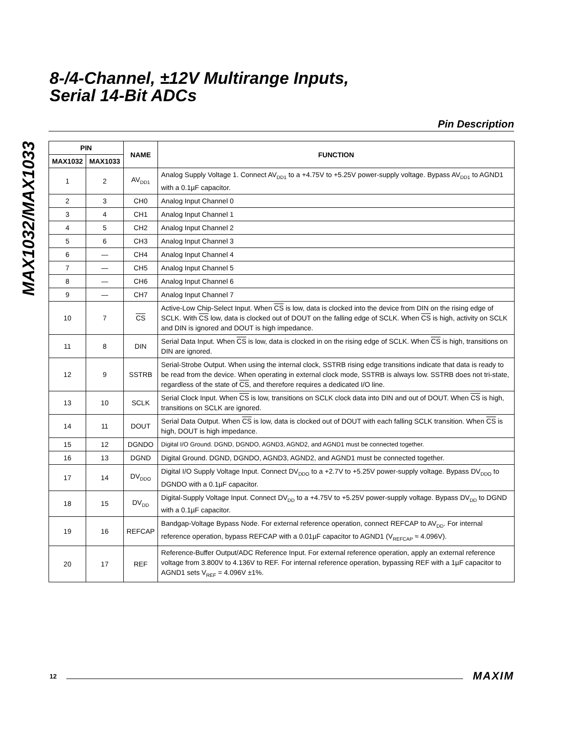MAX1032/MAX1033
8-/4-Channel, ±12V Multirange Inputs,
Serial 14-Bit ADCs
Pin Description
| PIN | | NAME | FUNCTION |
| --- | --- | --- | --- |
| MAX1032 | MAX1033 | | |
| 1 | 2 | AV<sub>DD1</sub> | Analog Supply Voltage 1. Connect AV<sub>DD1</sub> to a +4.75V to +5.25V power-supply voltage. Bypass AV<sub>DD1</sub> to AGND1 with a 0.1µF capacitor. |
| 2 | 3 | CH0 | Analog Input Channel 0 |
| 3 | 4 | CH1 | Analog Input Channel 1 |
| 4 | 5 | CH2 | Analog Input Channel 2 |
| 5 | 6 | CH3 | Analog Input Channel 3 |
| 6 | — | CH4 | Analog Input Channel 4 |
| 7 | — | CH5 | Analog Input Channel 5 |
| 8 | — | CH6 | Analog Input Channel 6 |
| 9 | — | CH7 | Analog Input Channel 7 |
| 10 | 7 | CS | Active-Low Chip-Select Input. When CS is low, data is clocked into the device from DIN on the rising edge of SCLK. With CS low, data is clocked out of DOUT on the falling edge of SCLK. When CS is high, activity on SCLK and DIN is ignored and DOUT is high impedance. |
| 11 | 8 | DIN | Serial Data Input. When CS is low, data is clocked in on the rising edge of SCLK. When CS is high, transitions on DIN are ignored. |
| 12 | 9 | SSTRB | Serial-Strobe Output. When using the internal clock, SSTRB rising edge transitions indicate that data is ready to be read from the device. When operating in external clock mode, SSTRB is always low. SSTRB does not tri-state, regardless of the state of CS , and therefore requires a dedicated I/O line. |
| 13 | 10 | SCLK | Serial Clock Input. When CS is low, transitions on SCLK clock data into DIN and out of DOUT. When CS is high, transitions on SCLK are ignored. |
| 14 | 11 | DOUT | Serial Data Output. When CS is low, data is clocked out of DOUT with each falling SCLK transition. When CS is high, DOUT is high impedance. |
| 15 | 12 | DGNDO | Digital I/O Ground. DGND, DGNDO, AGND3, AGND2, and AGND1 must be connected together. |
| 16 | 13 | DGND | Digital Ground. DGND, DGNDO, AGND3, AGND2, and AGND1 must be connected together. |
| 17 | 14 | DV<sub>DDO</sub> | Digital I/O Supply Voltage Input. Connect DV<sub>DDO</sub> to a +2.7V to +5.25V power-supply voltage. Bypass DV<sub>DDO</sub> to DGNDO with a 0.1µF capacitor. |
| 18 | 15 | DV<sub>DD</sub> | Digital-Supply Voltage Input. Connect DV<sub>DD</sub> to a +4.75V to +5.25V power-supply voltage. Bypass DV<sub>DD</sub> to DGND with a 0.1µF capacitor. |
| 19 | 16 | REFCAP | Bandgap-Voltage Bypass Node. For external reference operation, connect REFCAP to AV<sub>DD</sub>. For internal reference operation, bypass REFCAP with a 0.01µF capacitor to AGND1 (V<sub>REFCAP</sub> ≈ 4.096V). |
| 20 | 17 | REF | Reference-Buffer Output/ADC Reference Input. For external reference operation, apply an external reference voltage from 3.800V to 4.136V to REF. For internal reference operation, bypassing REF with a 1µF capacitor to AGND1 sets V<sub>REF</sub> = 4.096V ±1%. |
12 MAXIM